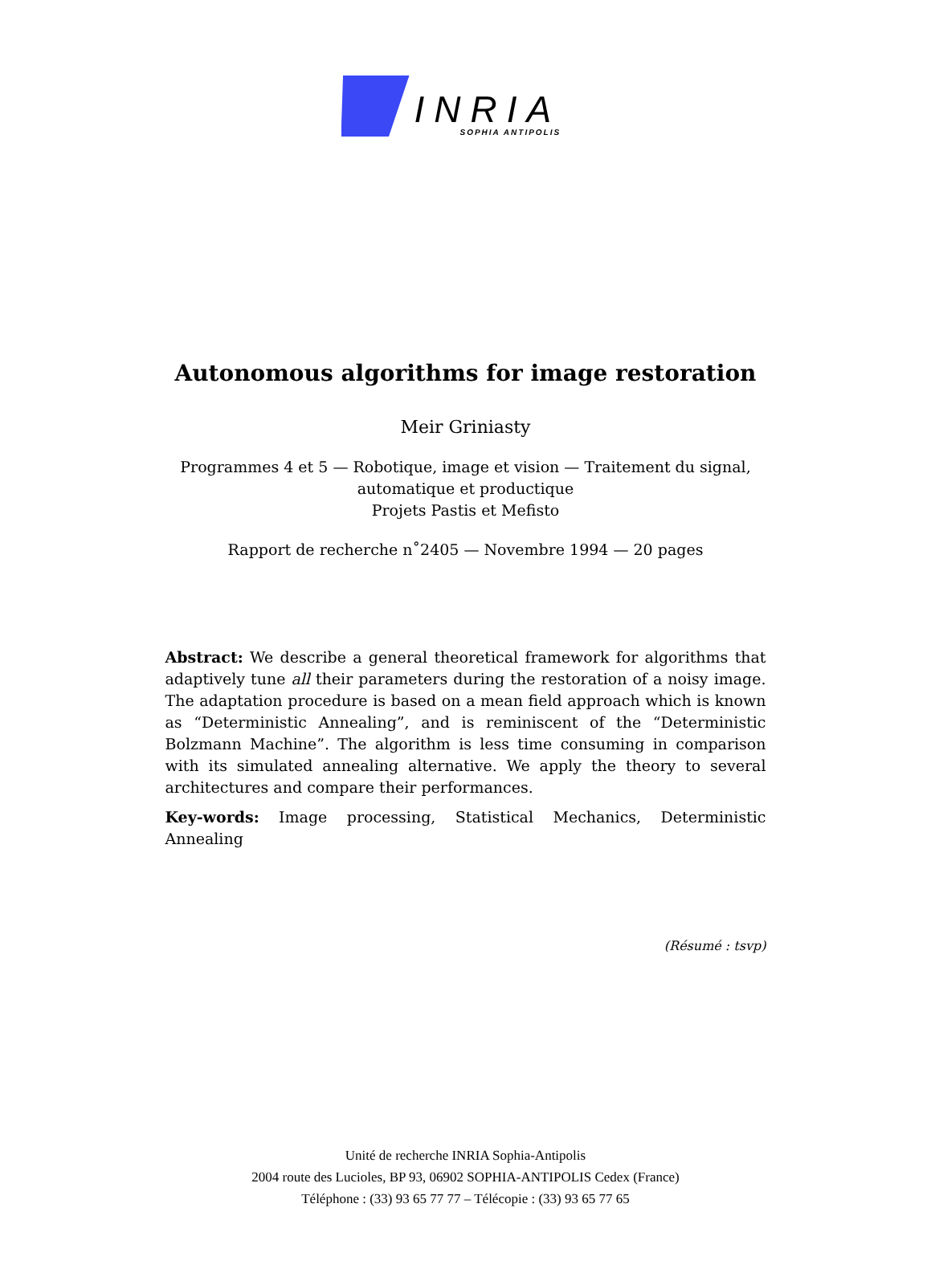INRIA
SOPHIA ANTIPOLIS
Autonomous algorithms for image restoration
Meir Griniasty
Programmes 4 et 5 — Robotique, image et vision — Traitement du signal,
automatique et productique
Projets Pastis et Mefisto
Rapport de recherche n˚2405 — Novembre 1994 — 20 pages
Abstract: We describe a general theoretical framework for algorithms that adaptively tune all their parameters during the restoration of a noisy image. The adaptation procedure is based on a mean field approach which is known as “Deterministic Annealing”, and is reminiscent of the “Deterministic Bolzmann Machine”. The algorithm is less time consuming in comparison with its simulated annealing alternative. We apply the theory to several architectures and compare their performances.
Key-words: Image processing, Statistical Mechanics, Deterministic Annealing
(Résumé : tsvp)
Unité de recherche INRIA Sophia-Antipolis
2004 route des Lucioles, BP 93, 06902 SOPHIA-ANTIPOLIS Cedex (France)
Téléphone : (33) 93 65 77 77 – Télécopie : (33) 93 65 77 65